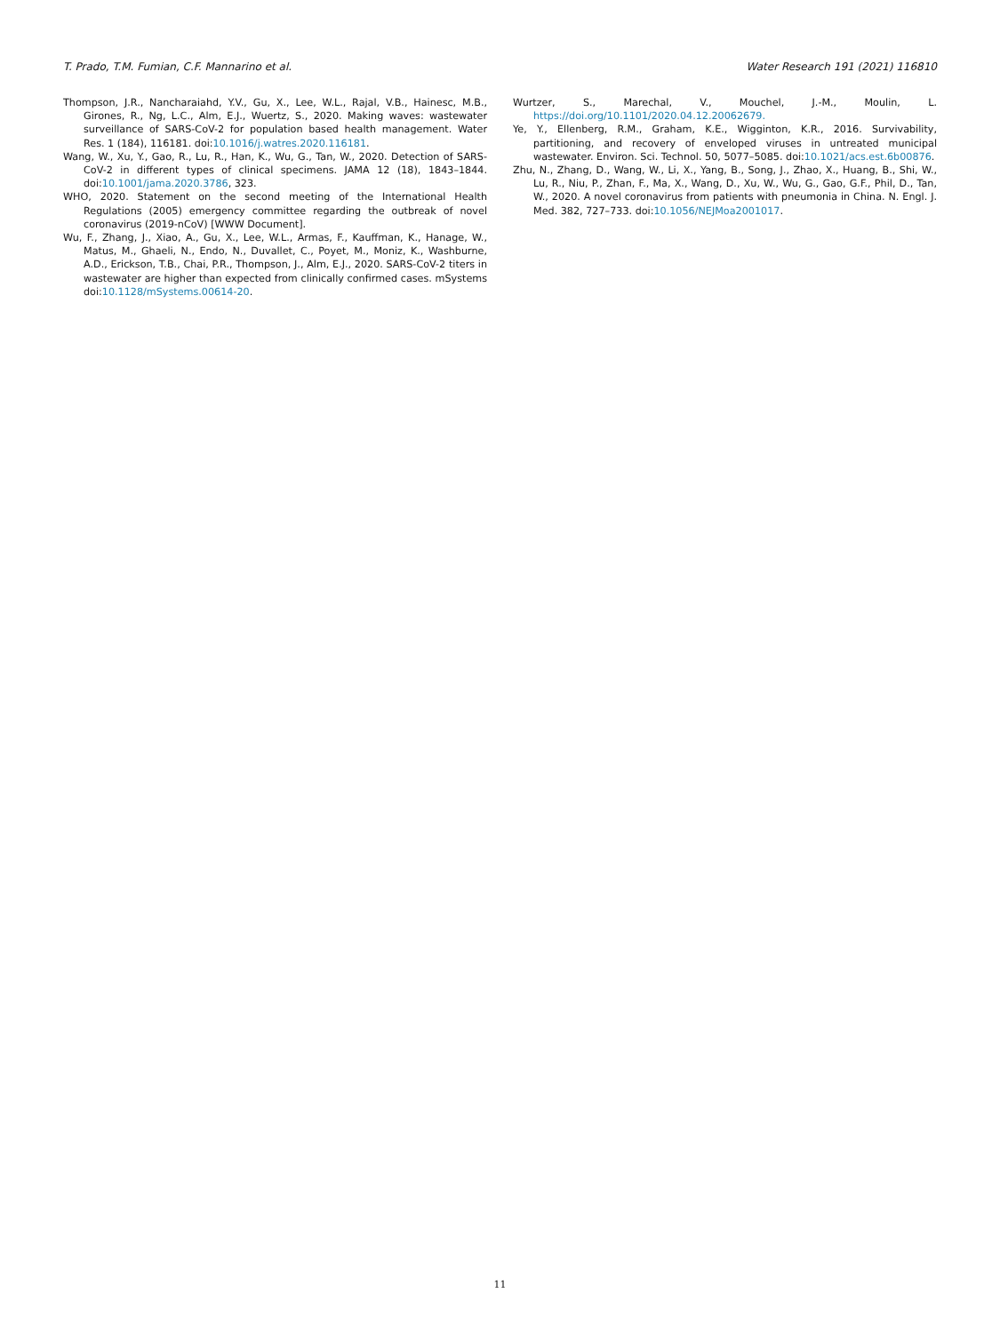T. Prado, T.M. Fumian, C.F. Mannarino et al. Water Research 191 (2021) 116810
Thompson, J.R., Nancharaiahd, Y.V., Gu, X., Lee, W.L., Rajal, V.B., Hainesc, M.B., Girones, R., Ng, L.C., Alm, E.J., Wuertz, S., 2020. Making waves: wastewater surveillance of SARS-CoV-2 for population based health management. Water Res. 1 (184), 116181. doi:10.1016/j.watres.2020.116181.
Wang, W., Xu, Y., Gao, R., Lu, R., Han, K., Wu, G., Tan, W., 2020. Detection of SARS-CoV-2 in different types of clinical specimens. JAMA 12 (18), 1843–1844. doi:10.1001/jama.2020.3786, 323.
WHO, 2020. Statement on the second meeting of the International Health Regulations (2005) emergency committee regarding the outbreak of novel coronavirus (2019-nCoV) [WWW Document].
Wu, F., Zhang, J., Xiao, A., Gu, X., Lee, W.L., Armas, F., Kauffman, K., Hanage, W., Matus, M., Ghaeli, N., Endo, N., Duvallet, C., Poyet, M., Moniz, K., Washburne, A.D., Erickson, T.B., Chai, P.R., Thompson, J., Alm, E.J., 2020. SARS-CoV-2 titers in wastewater are higher than expected from clinically confirmed cases. mSystems doi:10.1128/mSystems.00614-20.
Wurtzer, S., Marechal, V., Mouchel, J.-M., Moulin, L. https://doi.org/10.1101/2020.04.12.20062679.
Ye, Y., Ellenberg, R.M., Graham, K.E., Wigginton, K.R., 2016. Survivability, partitioning, and recovery of enveloped viruses in untreated municipal wastewater. Environ. Sci. Technol. 50, 5077–5085. doi:10.1021/acs.est.6b00876.
Zhu, N., Zhang, D., Wang, W., Li, X., Yang, B., Song, J., Zhao, X., Huang, B., Shi, W., Lu, R., Niu, P., Zhan, F., Ma, X., Wang, D., Xu, W., Wu, G., Gao, G.F., Phil, D., Tan, W., 2020. A novel coronavirus from patients with pneumonia in China. N. Engl. J. Med. 382, 727–733. doi:10.1056/NEJMoa2001017.
11